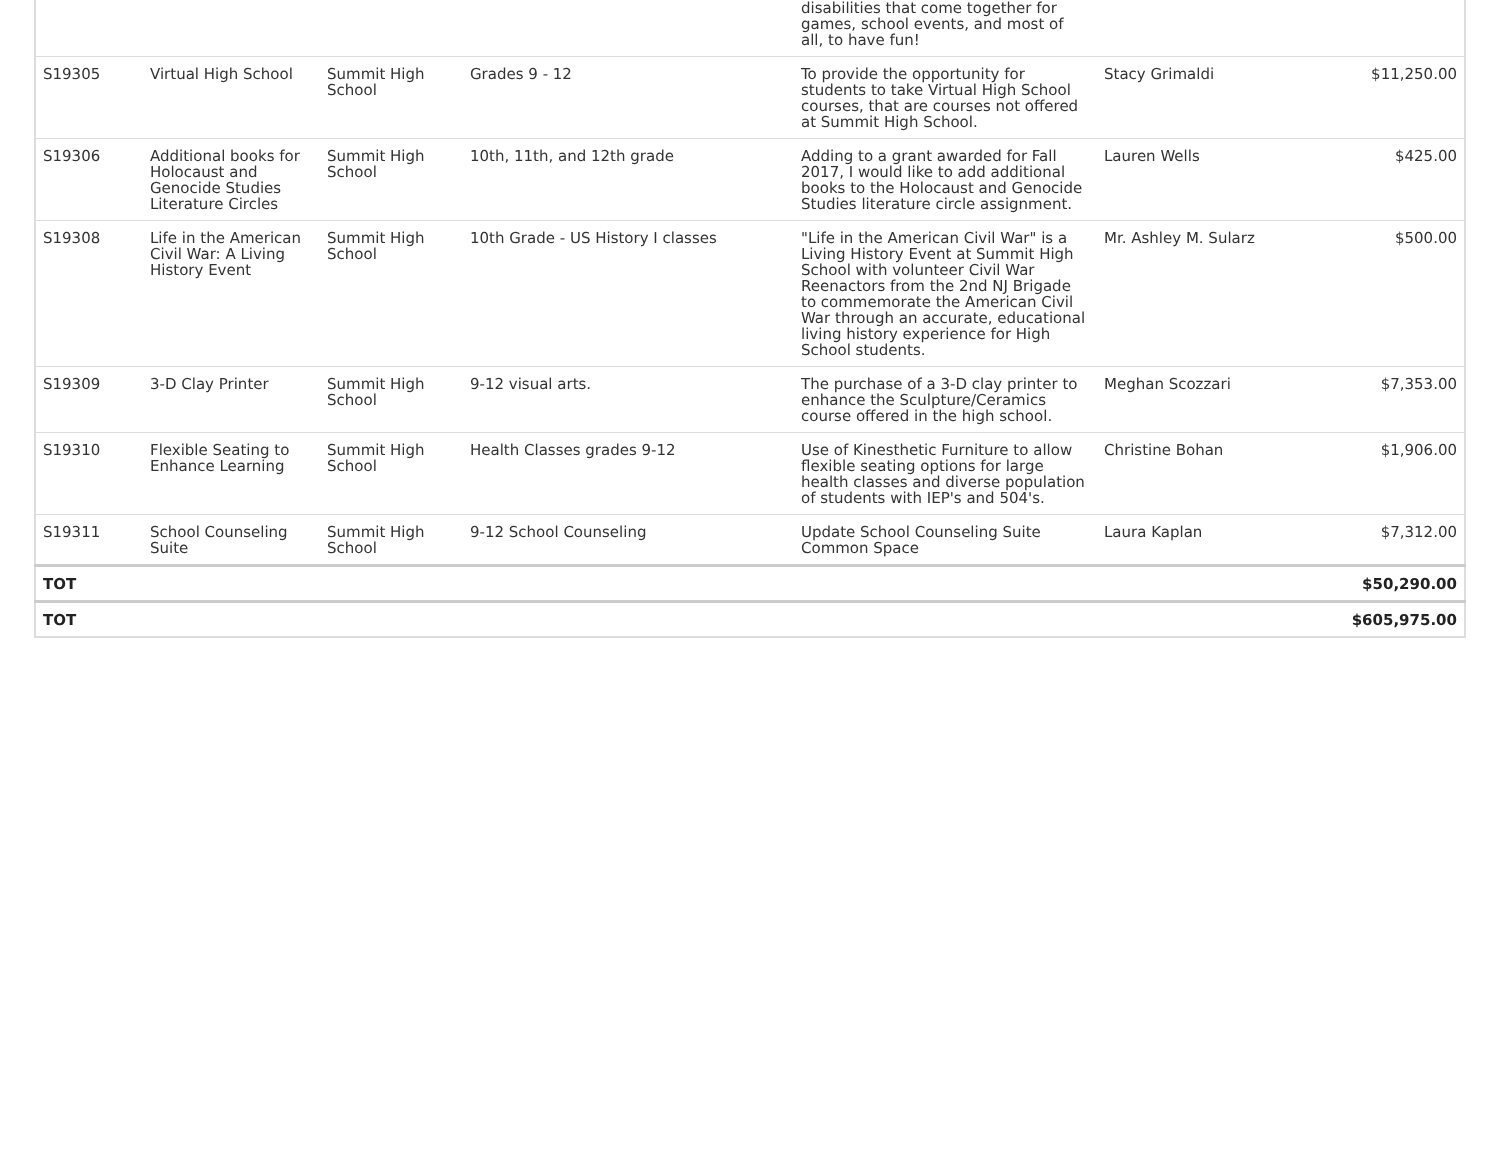| | | | | disabilities that come together for games, school events, and most of all, to have fun! | | |
| S19305 | Virtual High School | Summit High School | Grades 9 - 12 | To provide the opportunity for students to take Virtual High School courses, that are courses not offered at Summit High School. | Stacy Grimaldi | $11,250.00 |
| S19306 | Additional books for Holocaust and Genocide Studies Literature Circles | Summit High School | 10th, 11th, and 12th grade | Adding to a grant awarded for Fall 2017, I would like to add additional books to the Holocaust and Genocide Studies literature circle assignment. | Lauren Wells | $425.00 |
| S19308 | Life in the American Civil War: A Living History Event | Summit High School | 10th Grade - US History I classes | "Life in the American Civil War" is a Living History Event at Summit High School with volunteer Civil War Reenactors from the 2nd NJ Brigade to commemorate the American Civil War through an accurate, educational living history experience for High School students. | Mr. Ashley M. Sularz | $500.00 |
| S19309 | 3-D Clay Printer | Summit High School | 9-12 visual arts. | The purchase of a 3-D clay printer to enhance the Sculpture/Ceramics course offered in the high school. | Meghan Scozzari | $7,353.00 |
| S19310 | Flexible Seating to Enhance Learning | Summit High School | Health Classes grades 9-12 | Use of Kinesthetic Furniture to allow flexible seating options for large health classes and diverse population of students with IEP's and 504's. | Christine Bohan | $1,906.00 |
| S19311 | School Counseling Suite | Summit High School | 9-12 School Counseling | Update School Counseling Suite Common Space | Laura Kaplan | $7,312.00 |
| TOT | | | | | | $50,290.00 |
| TOT | | | | | | $605,975.00 |